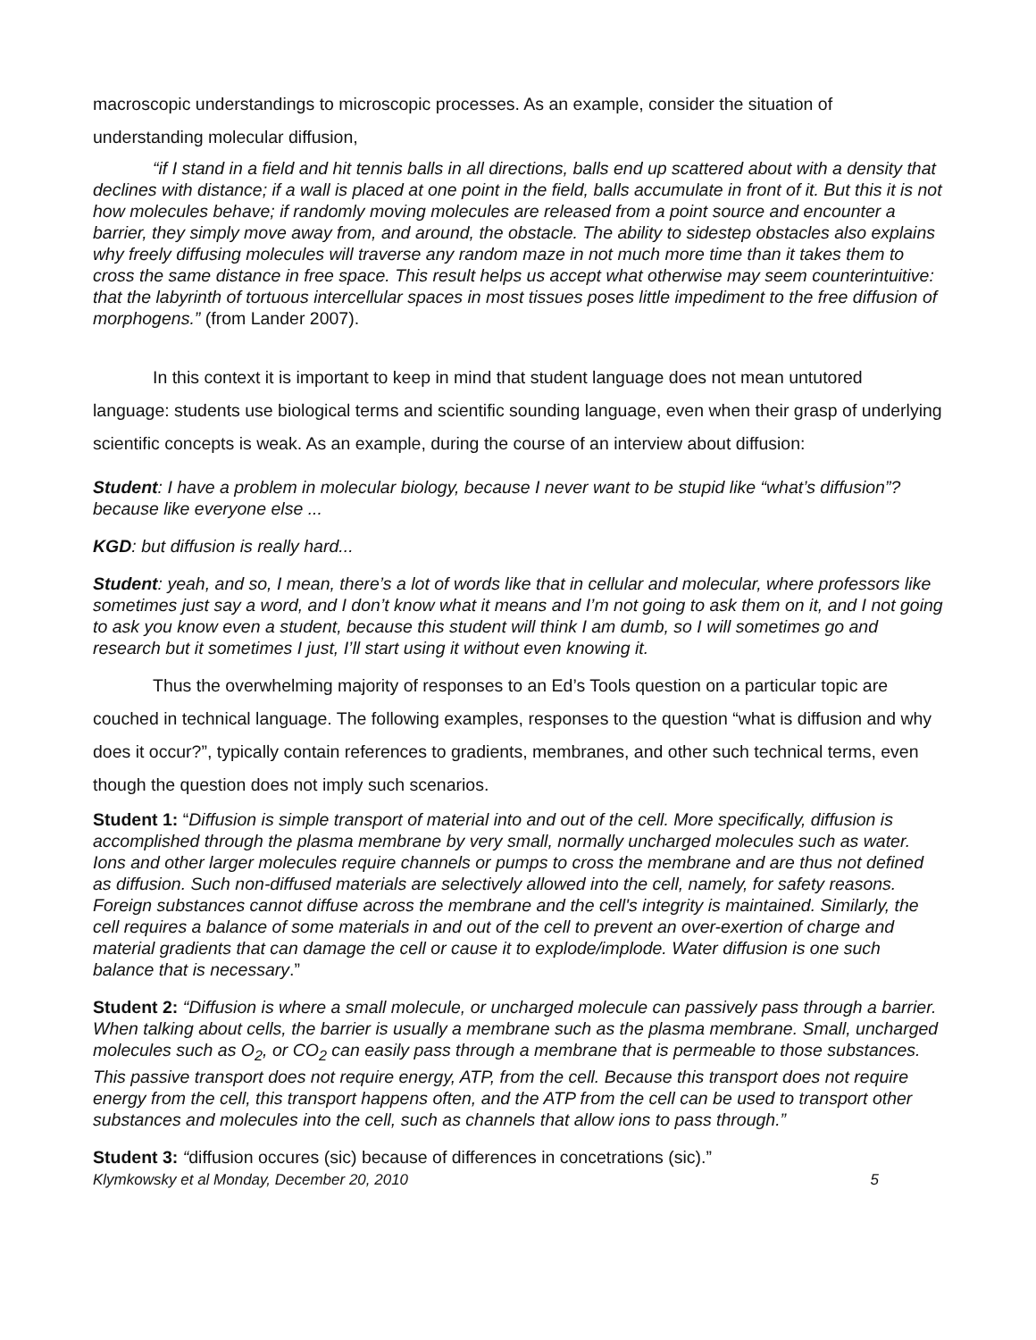macroscopic understandings to microscopic processes. As an example, consider the situation of understanding molecular diffusion,
“if I stand in a field and hit tennis balls in all directions, balls end up scattered about with a density that declines with distance; if a wall is placed at one point in the field, balls accumulate in front of it. But this it is not how molecules behave; if randomly moving molecules are released from a point source and encounter a barrier, they simply move away from, and around, the obstacle. The ability to sidestep obstacles also explains why freely diffusing molecules will traverse any random maze in not much more time than it takes them to cross the same distance in free space. This result helps us accept what otherwise may seem counterintuitive: that the labyrinth of tortuous intercellular spaces in most tissues poses little impediment to the free diffusion of morphogens.” (from Lander 2007).
In this context it is important to keep in mind that student language does not mean untutored language: students use biological terms and scientific sounding language, even when their grasp of underlying scientific concepts is weak. As an example, during the course of an interview about diffusion:
Student: I have a problem in molecular biology, because I never want to be stupid like “what’s diffusion”? because like everyone else ...
KGD: but diffusion is really hard...
Student: yeah, and so, I mean, there’s a lot of words like that in cellular and molecular, where professors like sometimes just say a word, and I don’t know what it means and I’m not going to ask them on it, and I not going to ask you know even a student, because this student will think I am dumb, so I will sometimes go and research but it sometimes I just, I’ll start using it without even knowing it.
Thus the overwhelming majority of responses to an Ed’s Tools question on a particular topic are couched in technical language. The following examples, responses to the question “what is diffusion and why does it occur?”, typically contain references to gradients, membranes, and other such technical terms, even though the question does not imply such scenarios.
Student 1: “Diffusion is simple transport of material into and out of the cell. More specifically, diffusion is accomplished through the plasma membrane by very small, normally uncharged molecules such as water. Ions and other larger molecules require channels or pumps to cross the membrane and are thus not defined as diffusion. Such non-diffused materials are selectively allowed into the cell, namely, for safety reasons. Foreign substances cannot diffuse across the membrane and the cell's integrity is maintained. Similarly, the cell requires a balance of some materials in and out of the cell to prevent an over-exertion of charge and material gradients that can damage the cell or cause it to explode/implode. Water diffusion is one such balance that is necessary.”
Student 2: “Diffusion is where a small molecule, or uncharged molecule can passively pass through a barrier. When talking about cells, the barrier is usually a membrane such as the plasma membrane. Small, uncharged molecules such as O<sub>2</sub>, or CO<sub>2</sub> can easily pass through a membrane that is permeable to those substances. This passive transport does not require energy, ATP, from the cell. Because this transport does not require energy from the cell, this transport happens often, and the ATP from the cell can be used to transport other substances and molecules into the cell, such as channels that allow ions to pass through.”
Student 3: “diffusion occures (sic) because of differences in concetrations (sic).”
Klymkowsky et al Monday, December 20, 2010 5